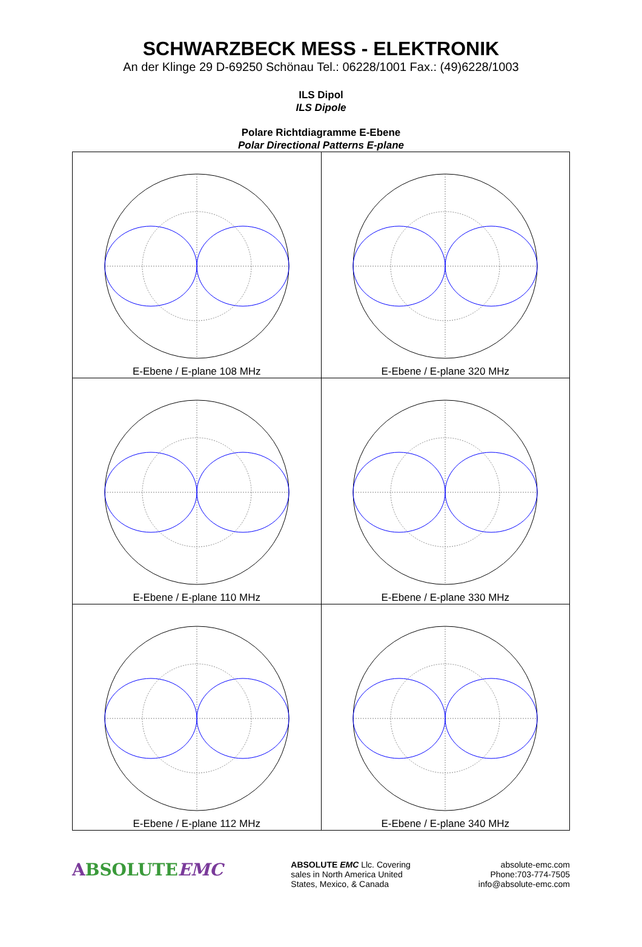SCHWARZBECK MESS - ELEKTRONIK
An der Klinge 29 D-69250 Schönau Tel.: 06228/1001 Fax.: (49)6228/1003
ILS Dipol
ILS Dipole
Polare Richtdiagramme E-Ebene
Polar Directional Patterns E-plane
| E-Ebene / E-plane 108 MHz | E-Ebene / E-plane 320 MHz |
| E-Ebene / E-plane 110 MHz | E-Ebene / E-plane 330 MHz |
| E-Ebene / E-plane 112 MHz | E-Ebene / E-plane 340 MHz |
ABSOLUTEEMC
ABSOLUTE EMC Llc. Covering
sales in North America United
States, Mexico, & Canada
absolute-emc.com
Phone:703-774-7505
info@absolute-emc.com